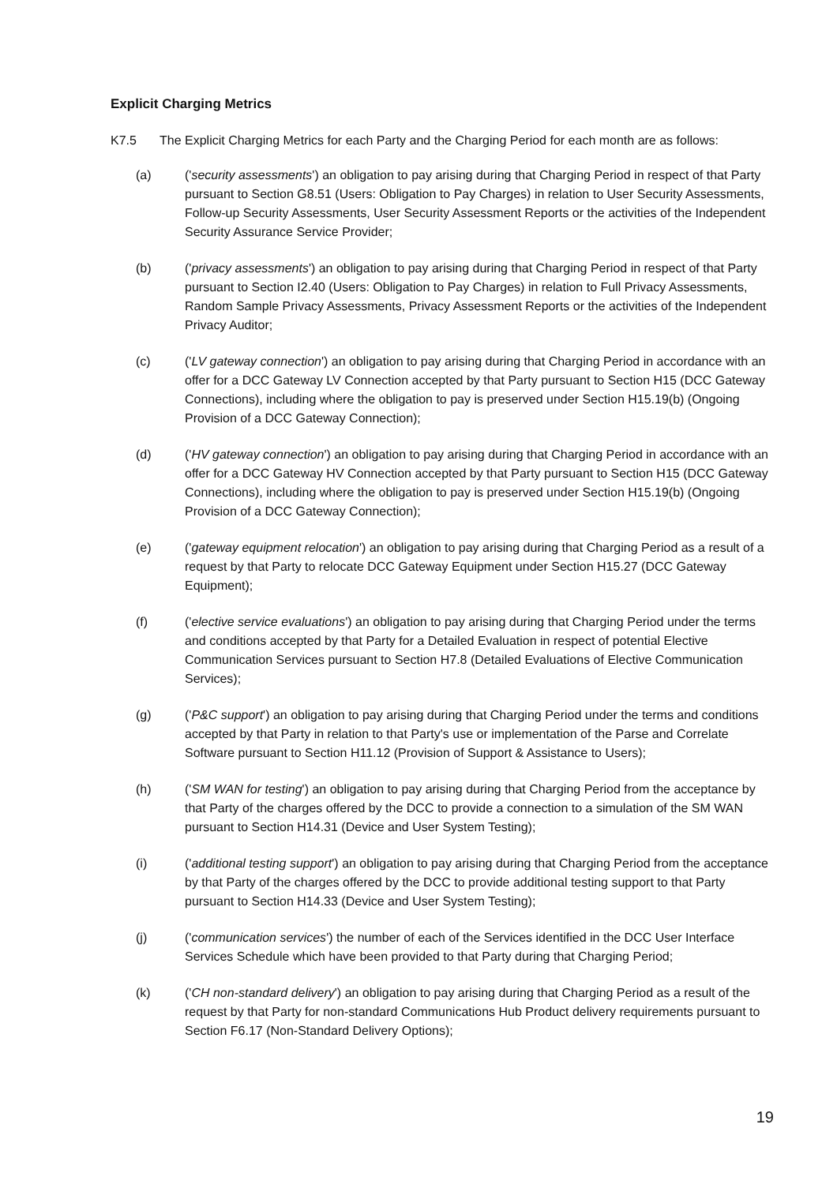Explicit Charging Metrics
K7.5 The Explicit Charging Metrics for each Party and the Charging Period for each month are as follows:
(a) ('security assessments') an obligation to pay arising during that Charging Period in respect of that Party pursuant to Section G8.51 (Users: Obligation to Pay Charges) in relation to User Security Assessments, Follow-up Security Assessments, User Security Assessment Reports or the activities of the Independent Security Assurance Service Provider;
(b) ('privacy assessments') an obligation to pay arising during that Charging Period in respect of that Party pursuant to Section I2.40 (Users: Obligation to Pay Charges) in relation to Full Privacy Assessments, Random Sample Privacy Assessments, Privacy Assessment Reports or the activities of the Independent Privacy Auditor;
(c) ('LV gateway connection') an obligation to pay arising during that Charging Period in accordance with an offer for a DCC Gateway LV Connection accepted by that Party pursuant to Section H15 (DCC Gateway Connections), including where the obligation to pay is preserved under Section H15.19(b) (Ongoing Provision of a DCC Gateway Connection);
(d) ('HV gateway connection') an obligation to pay arising during that Charging Period in accordance with an offer for a DCC Gateway HV Connection accepted by that Party pursuant to Section H15 (DCC Gateway Connections), including where the obligation to pay is preserved under Section H15.19(b) (Ongoing Provision of a DCC Gateway Connection);
(e) ('gateway equipment relocation') an obligation to pay arising during that Charging Period as a result of a request by that Party to relocate DCC Gateway Equipment under Section H15.27 (DCC Gateway Equipment);
(f) ('elective service evaluations') an obligation to pay arising during that Charging Period under the terms and conditions accepted by that Party for a Detailed Evaluation in respect of potential Elective Communication Services pursuant to Section H7.8 (Detailed Evaluations of Elective Communication Services);
(g) ('P&C support') an obligation to pay arising during that Charging Period under the terms and conditions accepted by that Party in relation to that Party's use or implementation of the Parse and Correlate Software pursuant to Section H11.12 (Provision of Support & Assistance to Users);
(h) ('SM WAN for testing') an obligation to pay arising during that Charging Period from the acceptance by that Party of the charges offered by the DCC to provide a connection to a simulation of the SM WAN pursuant to Section H14.31 (Device and User System Testing);
(i) ('additional testing support') an obligation to pay arising during that Charging Period from the acceptance by that Party of the charges offered by the DCC to provide additional testing support to that Party pursuant to Section H14.33 (Device and User System Testing);
(j) ('communication services') the number of each of the Services identified in the DCC User Interface Services Schedule which have been provided to that Party during that Charging Period;
(k) ('CH non-standard delivery') an obligation to pay arising during that Charging Period as a result of the request by that Party for non-standard Communications Hub Product delivery requirements pursuant to Section F6.17 (Non-Standard Delivery Options);
19